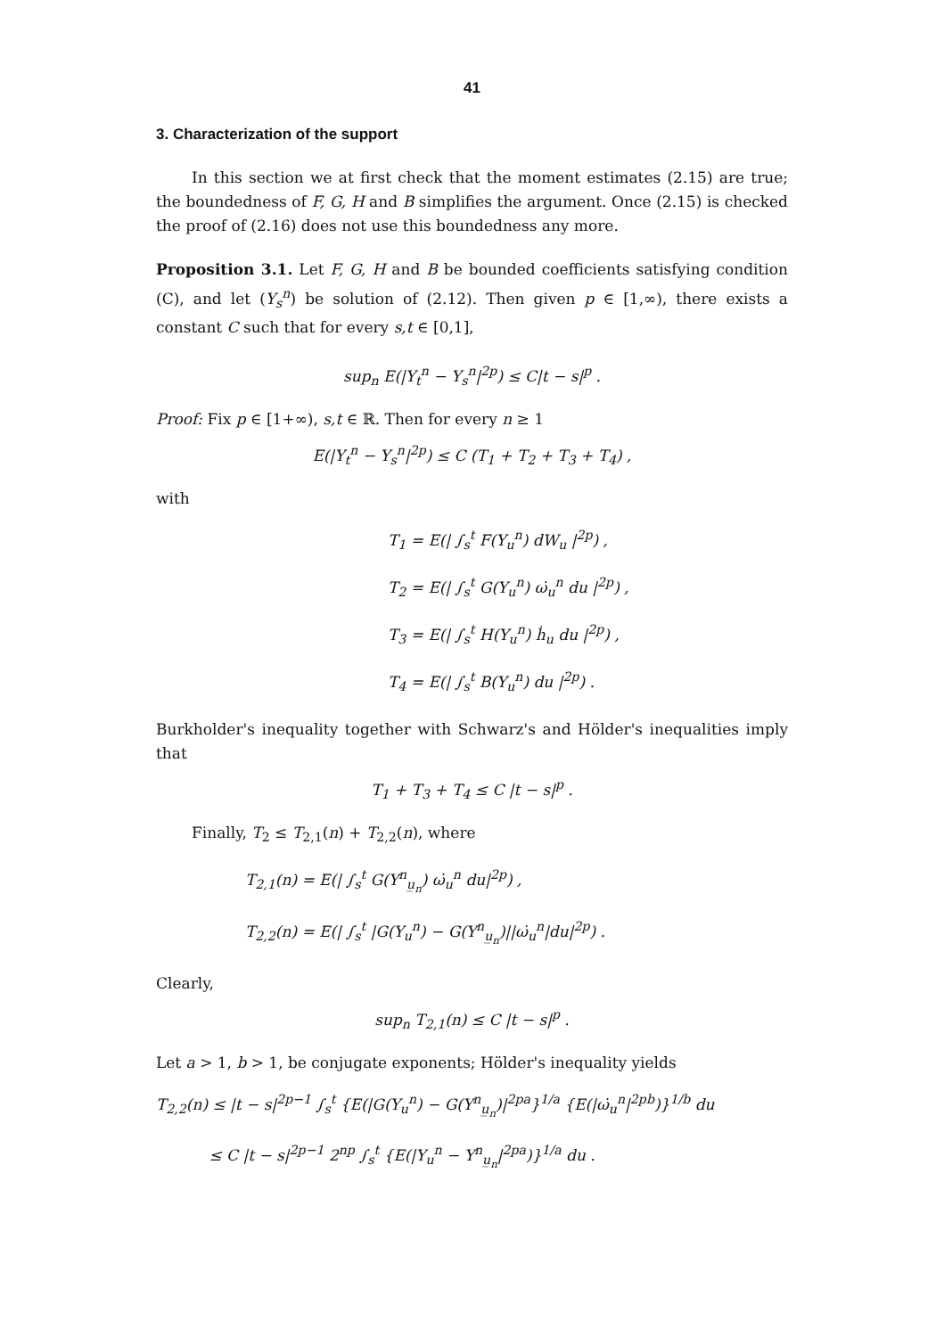41
3. Characterization of the support
In this section we at first check that the moment estimates (2.15) are true; the boundedness of F, G, H and B simplifies the argument. Once (2.15) is checked the proof of (2.16) does not use this boundedness any more.
Proposition 3.1. Let F, G, H and B be bounded coefficients satisfying condition (C), and let (Y<sub>s</sub><sup>n</sup>) be solution of (2.12). Then given p ∈ [1,∞), there exists a constant C such that for every s,t ∈ [0,1],
sup<sub>n</sub> E(|Y<sub>t</sub><sup>n</sup> − Y<sub>s</sub><sup>n</sup>|<sup>2p</sup>) ≤ C|t − s|<sup>p</sup> .
Proof: Fix p ∈ [1+∞), s,t ∈ ℝ. Then for every n ≥ 1
E(|Y<sub>t</sub><sup>n</sup> − Y<sub>s</sub><sup>n</sup>|<sup>2p</sup>) ≤ C (T<sub>1</sub> + T<sub>2</sub> + T<sub>3</sub> + T<sub>4</sub>) ,
with
T<sub>1</sub> = E(| ∫<sub>s</sub><sup>t</sup> F(Y<sub>u</sub><sup>n</sup>) dW<sub>u</sub> |<sup>2p</sup>) ,
T<sub>2</sub> = E(| ∫<sub>s</sub><sup>t</sup> G(Y<sub>u</sub><sup>n</sup>) ω̇<sub>u</sub><sup>n</sup> du |<sup>2p</sup>) ,
T<sub>3</sub> = E(| ∫<sub>s</sub><sup>t</sup> H(Y<sub>u</sub><sup>n</sup>) ḣ<sub>u</sub> du |<sup>2p</sup>) ,
T<sub>4</sub> = E(| ∫<sub>s</sub><sup>t</sup> B(Y<sub>u</sub><sup>n</sup>) du |<sup>2p</sup>) .
Burkholder's inequality together with Schwarz's and Hölder's inequalities imply that
T<sub>1</sub> + T<sub>3</sub> + T<sub>4</sub> ≤ C |t − s|<sup>p</sup> .
Finally, T<sub>2</sub> ≤ T<sub>2,1</sub>(n) + T<sub>2,2</sub>(n), where
T<sub>2,1</sub>(n) = E(| ∫<sub>s</sub><sup>t</sup> G(Y<sup>n</sup><sub>u̲<sub>n</sub></sub>) ω̇<sub>u</sub><sup>n</sup> du|<sup>2p</sup>) ,
T<sub>2,2</sub>(n) = E(| ∫<sub>s</sub><sup>t</sup> |G(Y<sub>u</sub><sup>n</sup>) − G(Y<sup>n</sup><sub>u̲<sub>n</sub></sub>)||ω̇<sub>u</sub><sup>n</sup>|du|<sup>2p</sup>) .
Clearly,
sup<sub>n</sub> T<sub>2,1</sub>(n) ≤ C |t − s|<sup>p</sup> .
Let a > 1, b > 1, be conjugate exponents; Hölder's inequality yields
T<sub>2,2</sub>(n) ≤ |t − s|<sup>2p−1</sup> ∫<sub>s</sub><sup>t</sup> {E(|G(Y<sub>u</sub><sup>n</sup>) − G(Y<sup>n</sup><sub>u̲<sub>n</sub></sub>)|<sup>2pa</sup>}<sup>1/a</sup> {E(|ω̇<sub>u</sub><sup>n</sup>|<sup>2pb</sup>)}<sup>1/b</sup> du
≤ C |t − s|<sup>2p−1</sup> 2<sup>np</sup> ∫<sub>s</sub><sup>t</sup> {E(|Y<sub>u</sub><sup>n</sup> − Y<sup>n</sup><sub>u̲<sub>n</sub></sub>|<sup>2pa</sup>)}<sup>1/a</sup> du .